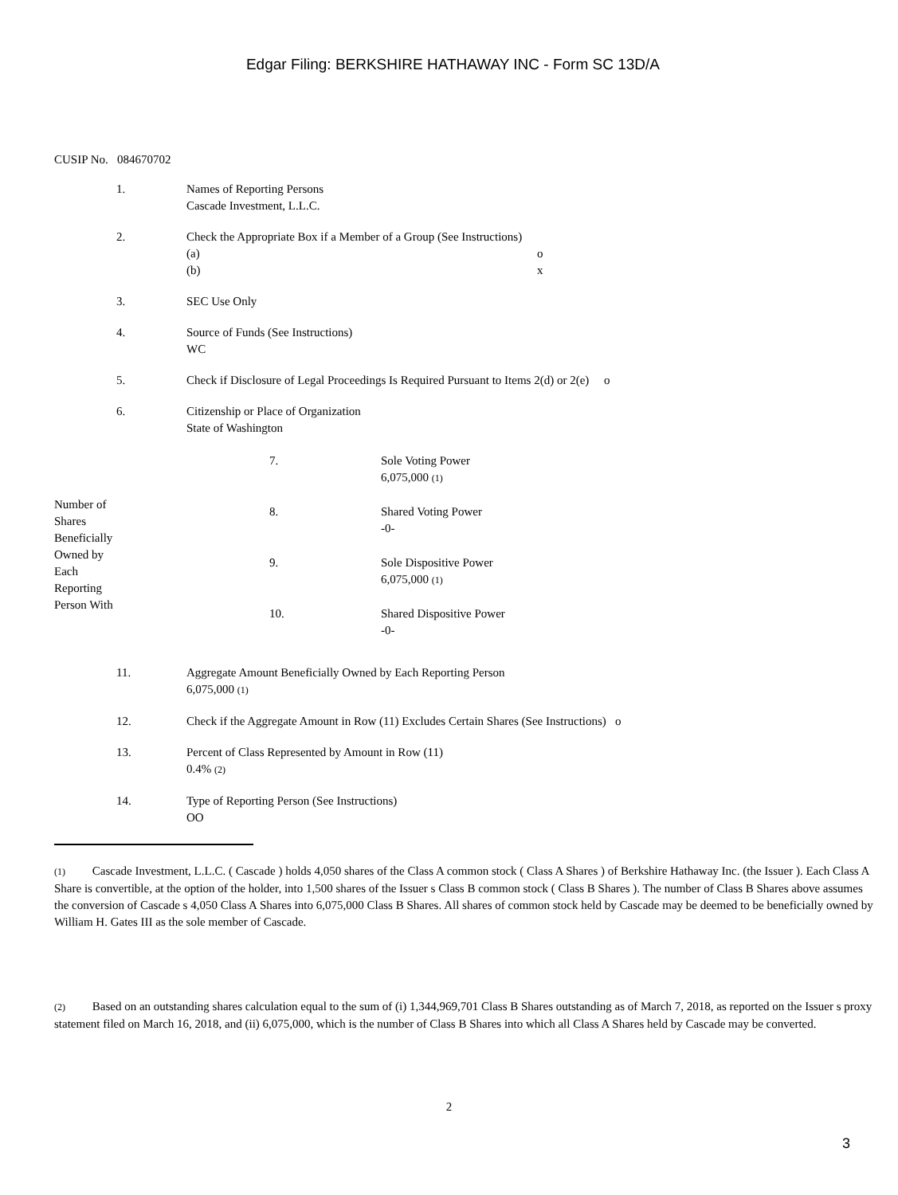Edgar Filing: BERKSHIRE HATHAWAY INC - Form SC 13D/A
CUSIP No. 084670702
| 1. | Names of Reporting Persons Cascade Investment, L.L.C. | |
| 2. | Check the Appropriate Box if a Member of a Group (See Instructions) | |
| | (a) | o |
| | (b) | x |
| 3. | SEC Use Only | |
| 4. | Source of Funds (See Instructions) WC | |
| 5. | Check if Disclosure of Legal Proceedings Is Required Pursuant to Items 2(d) or 2(e) o | |
| 6. | Citizenship or Place of Organization State of Washington | |
| Number of Shares Beneficially Owned by Each Reporting Person With | 7. | Sole Voting Power 6,075,000 (1) |
| | 8. | Shared Voting Power -0- |
| | 9. | Sole Dispositive Power 6,075,000 (1) |
| | 10. | Shared Dispositive Power -0- |
| 11. | Aggregate Amount Beneficially Owned by Each Reporting Person 6,075,000 (1) |
| 12. | Check if the Aggregate Amount in Row (11) Excludes Certain Shares (See Instructions) o |
| 13. | Percent of Class Represented by Amount in Row (11) 0.4% (2) |
| 14. | Type of Reporting Person (See Instructions) OO |
(1) Cascade Investment, L.L.C. ( Cascade ) holds 4,050 shares of the Class A common stock ( Class A Shares ) of Berkshire Hathaway Inc. (the Issuer ). Each Class A Share is convertible, at the option of the holder, into 1,500 shares of the Issuer s Class B common stock ( Class B Shares ). The number of Class B Shares above assumes the conversion of Cascade s 4,050 Class A Shares into 6,075,000 Class B Shares. All shares of common stock held by Cascade may be deemed to be beneficially owned by William H. Gates III as the sole member of Cascade.
(2) Based on an outstanding shares calculation equal to the sum of (i) 1,344,969,701 Class B Shares outstanding as of March 7, 2018, as reported on the Issuer s proxy statement filed on March 16, 2018, and (ii) 6,075,000, which is the number of Class B Shares into which all Class A Shares held by Cascade may be converted.
2
3